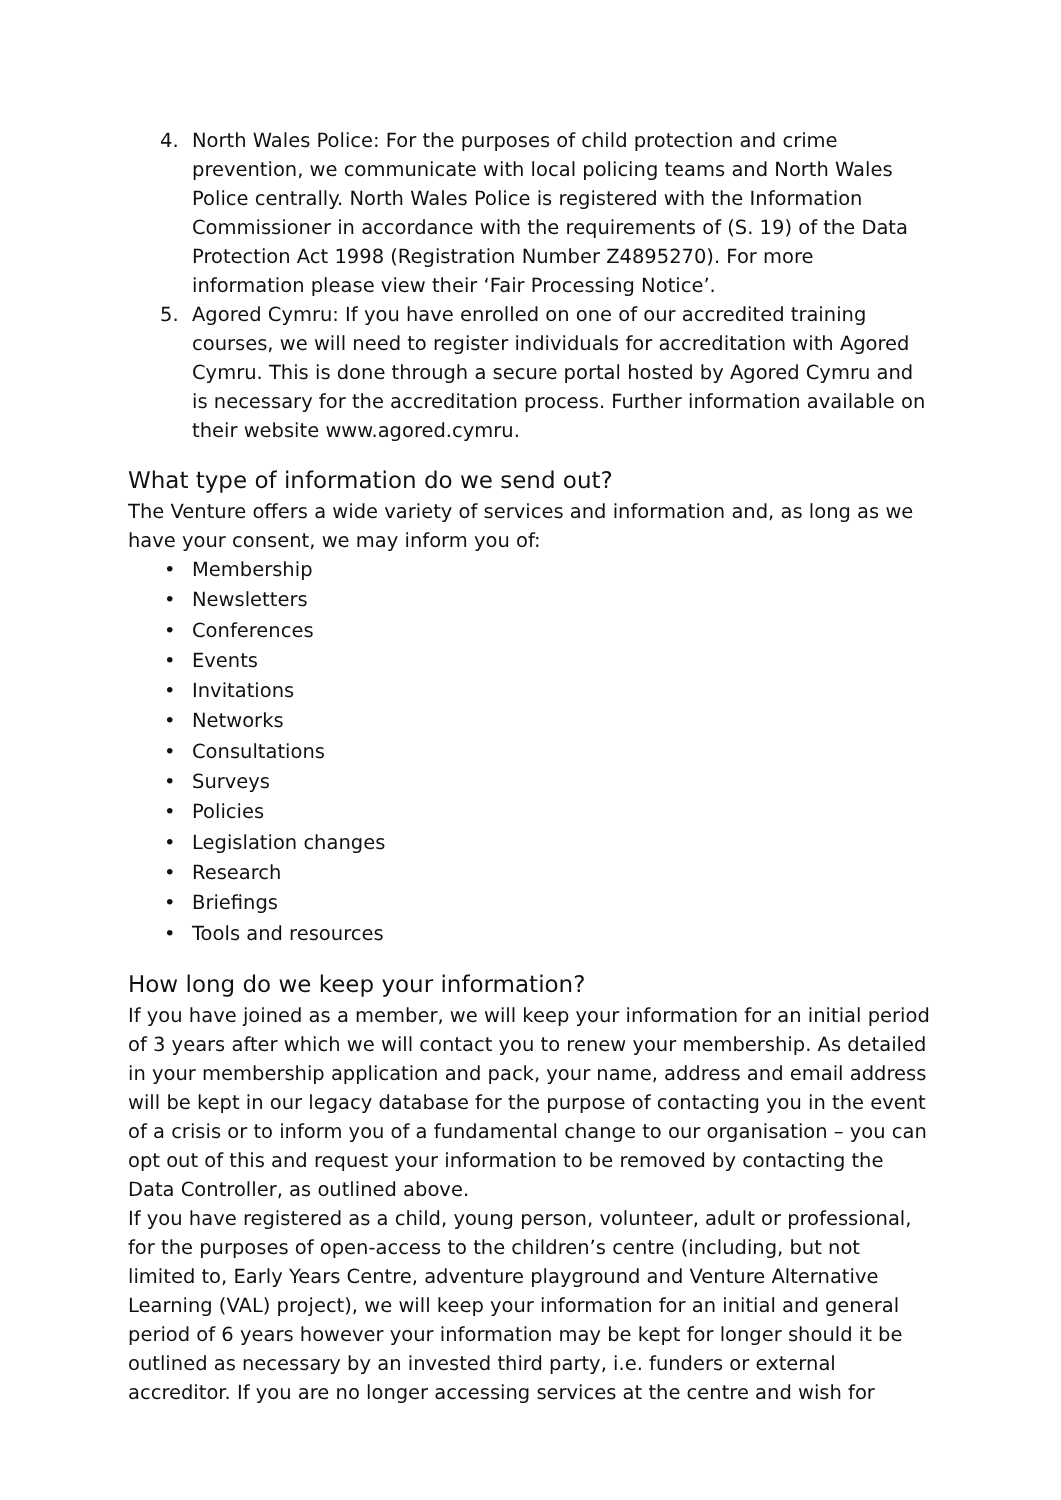4. North Wales Police: For the purposes of child protection and crime prevention, we communicate with local policing teams and North Wales Police centrally. North Wales Police is registered with the Information Commissioner in accordance with the requirements of (S. 19) of the Data Protection Act 1998 (Registration Number Z4895270). For more information please view their ‘Fair Processing Notice’.
5. Agored Cymru: If you have enrolled on one of our accredited training courses, we will need to register individuals for accreditation with Agored Cymru. This is done through a secure portal hosted by Agored Cymru and is necessary for the accreditation process. Further information available on their website www.agored.cymru.
What type of information do we send out?
The Venture offers a wide variety of services and information and, as long as we have your consent, we may inform you of:
• Membership
• Newsletters
• Conferences
• Events
• Invitations
• Networks
• Consultations
• Surveys
• Policies
• Legislation changes
• Research
• Briefings
• Tools and resources
How long do we keep your information?
If you have joined as a member, we will keep your information for an initial period of 3 years after which we will contact you to renew your membership. As detailed in your membership application and pack, your name, address and email address will be kept in our legacy database for the purpose of contacting you in the event of a crisis or to inform you of a fundamental change to our organisation – you can opt out of this and request your information to be removed by contacting the Data Controller, as outlined above.
If you have registered as a child, young person, volunteer, adult or professional, for the purposes of open-access to the children’s centre (including, but not limited to, Early Years Centre, adventure playground and Venture Alternative Learning (VAL) project), we will keep your information for an initial and general period of 6 years however your information may be kept for longer should it be outlined as necessary by an invested third party, i.e. funders or external accreditor. If you are no longer accessing services at the centre and wish for